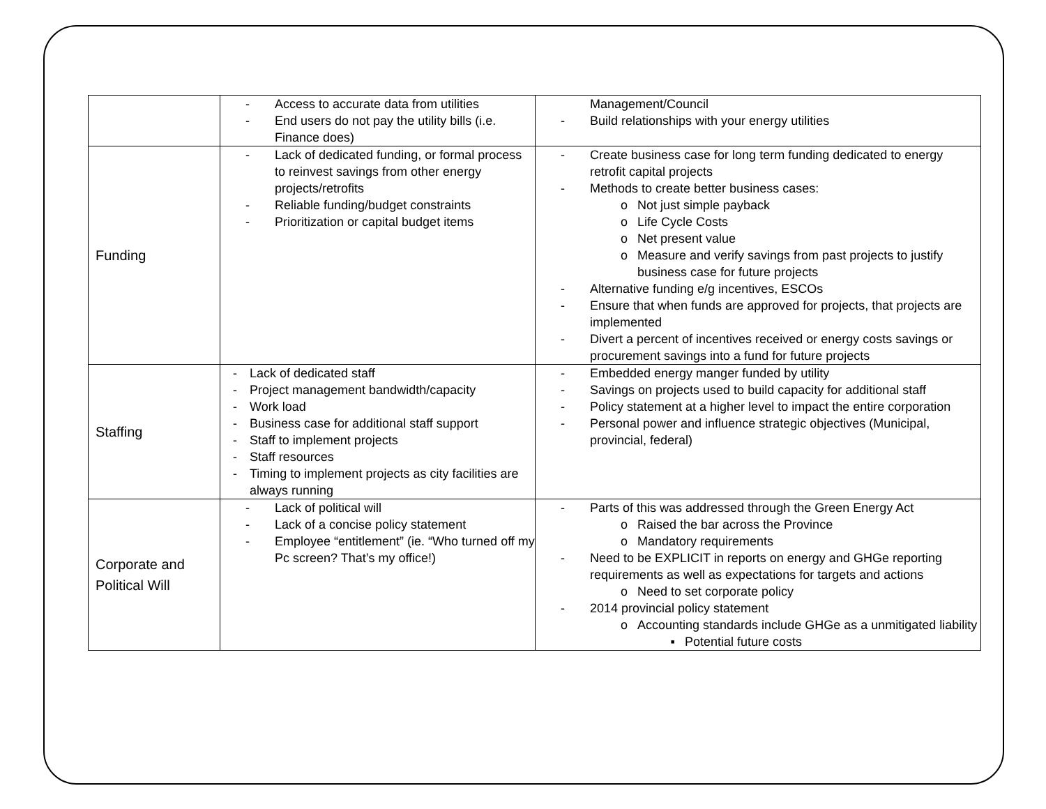| | - Access to accurate data from utilities - End users do not pay the utility bills (i.e. Finance does) | Management/Council - Build relationships with your energy utilities |
| Funding | - Lack of dedicated funding, or formal process to reinvest savings from other energy projects/retrofits - Reliable funding/budget constraints - Prioritization or capital budget items | - Create business case for long term funding dedicated to energy retrofit capital projects - Methods to create better business cases: o Not just simple payback o Life Cycle Costs o Net present value o Measure and verify savings from past projects to justify business case for future projects - Alternative funding e/g incentives, ESCOs - Ensure that when funds are approved for projects, that projects are implemented - Divert a percent of incentives received or energy costs savings or procurement savings into a fund for future projects |
| Staffing | - Lack of dedicated staff - Project management bandwidth/capacity - Work load - Business case for additional staff support - Staff to implement projects - Staff resources - Timing to implement projects as city facilities are always running | - Embedded energy manger funded by utility - Savings on projects used to build capacity for additional staff - Policy statement at a higher level to impact the entire corporation - Personal power and influence strategic objectives (Municipal, provincial, federal) |
| Corporate and Political Will | - Lack of political will - Lack of a concise policy statement - Employee “entitlement” (ie. “Who turned off my Pc screen? That’s my office!) | - Parts of this was addressed through the Green Energy Act o Raised the bar across the Province o Mandatory requirements - Need to be EXPLICIT in reports on energy and GHGe reporting requirements as well as expectations for targets and actions o Need to set corporate policy - 2014 provincial policy statement o Accounting standards include GHGe as a unmitigated liability ▪ Potential future costs |